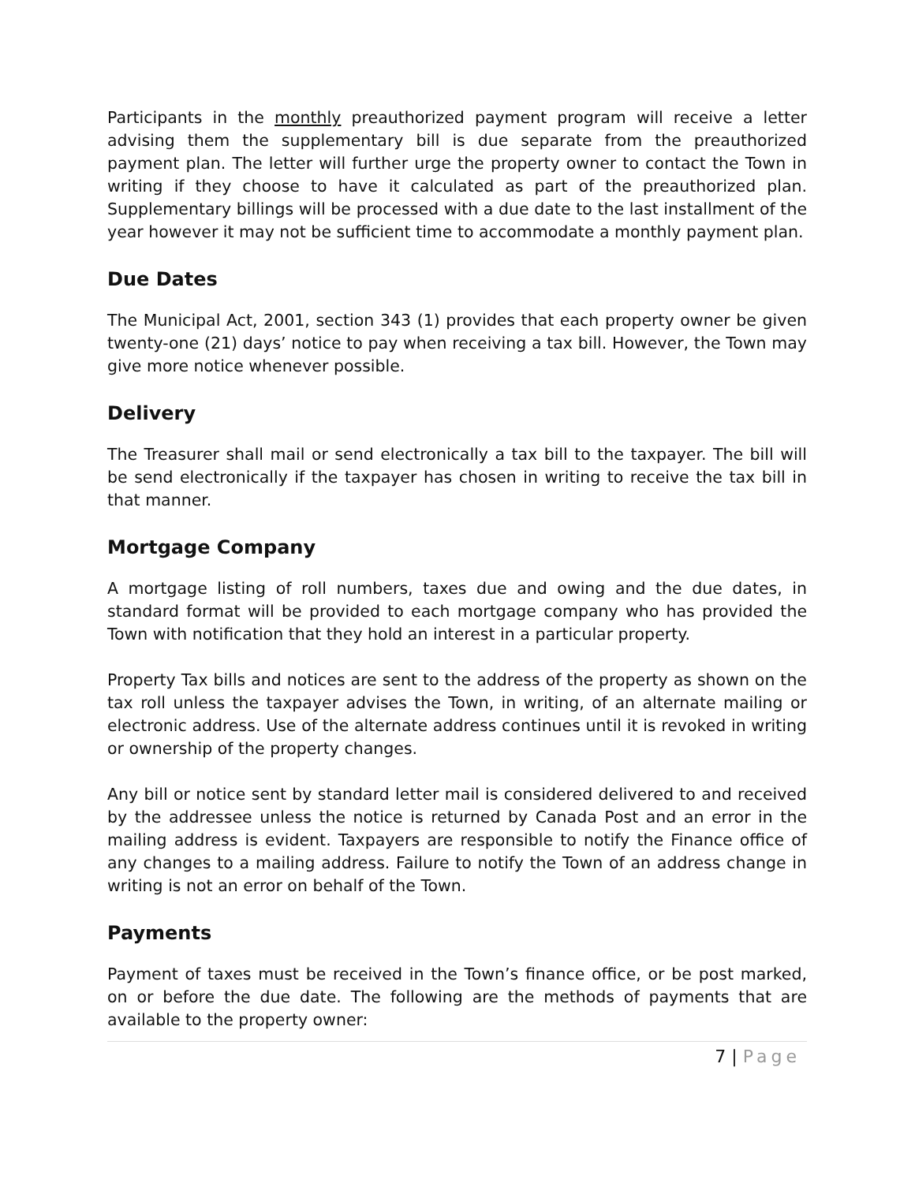Participants in the monthly preauthorized payment program will receive a letter advising them the supplementary bill is due separate from the preauthorized payment plan. The letter will further urge the property owner to contact the Town in writing if they choose to have it calculated as part of the preauthorized plan. Supplementary billings will be processed with a due date to the last installment of the year however it may not be sufficient time to accommodate a monthly payment plan.
Due Dates
The Municipal Act, 2001, section 343 (1) provides that each property owner be given twenty-one (21) days’ notice to pay when receiving a tax bill. However, the Town may give more notice whenever possible.
Delivery
The Treasurer shall mail or send electronically a tax bill to the taxpayer. The bill will be send electronically if the taxpayer has chosen in writing to receive the tax bill in that manner.
Mortgage Company
A mortgage listing of roll numbers, taxes due and owing and the due dates, in standard format will be provided to each mortgage company who has provided the Town with notification that they hold an interest in a particular property.
Property Tax bills and notices are sent to the address of the property as shown on the tax roll unless the taxpayer advises the Town, in writing, of an alternate mailing or electronic address. Use of the alternate address continues until it is revoked in writing or ownership of the property changes.
Any bill or notice sent by standard letter mail is considered delivered to and received by the addressee unless the notice is returned by Canada Post and an error in the mailing address is evident. Taxpayers are responsible to notify the Finance office of any changes to a mailing address. Failure to notify the Town of an address change in writing is not an error on behalf of the Town.
Payments
Payment of taxes must be received in the Town’s finance office, or be post marked, on or before the due date. The following are the methods of payments that are available to the property owner:
7 | Page